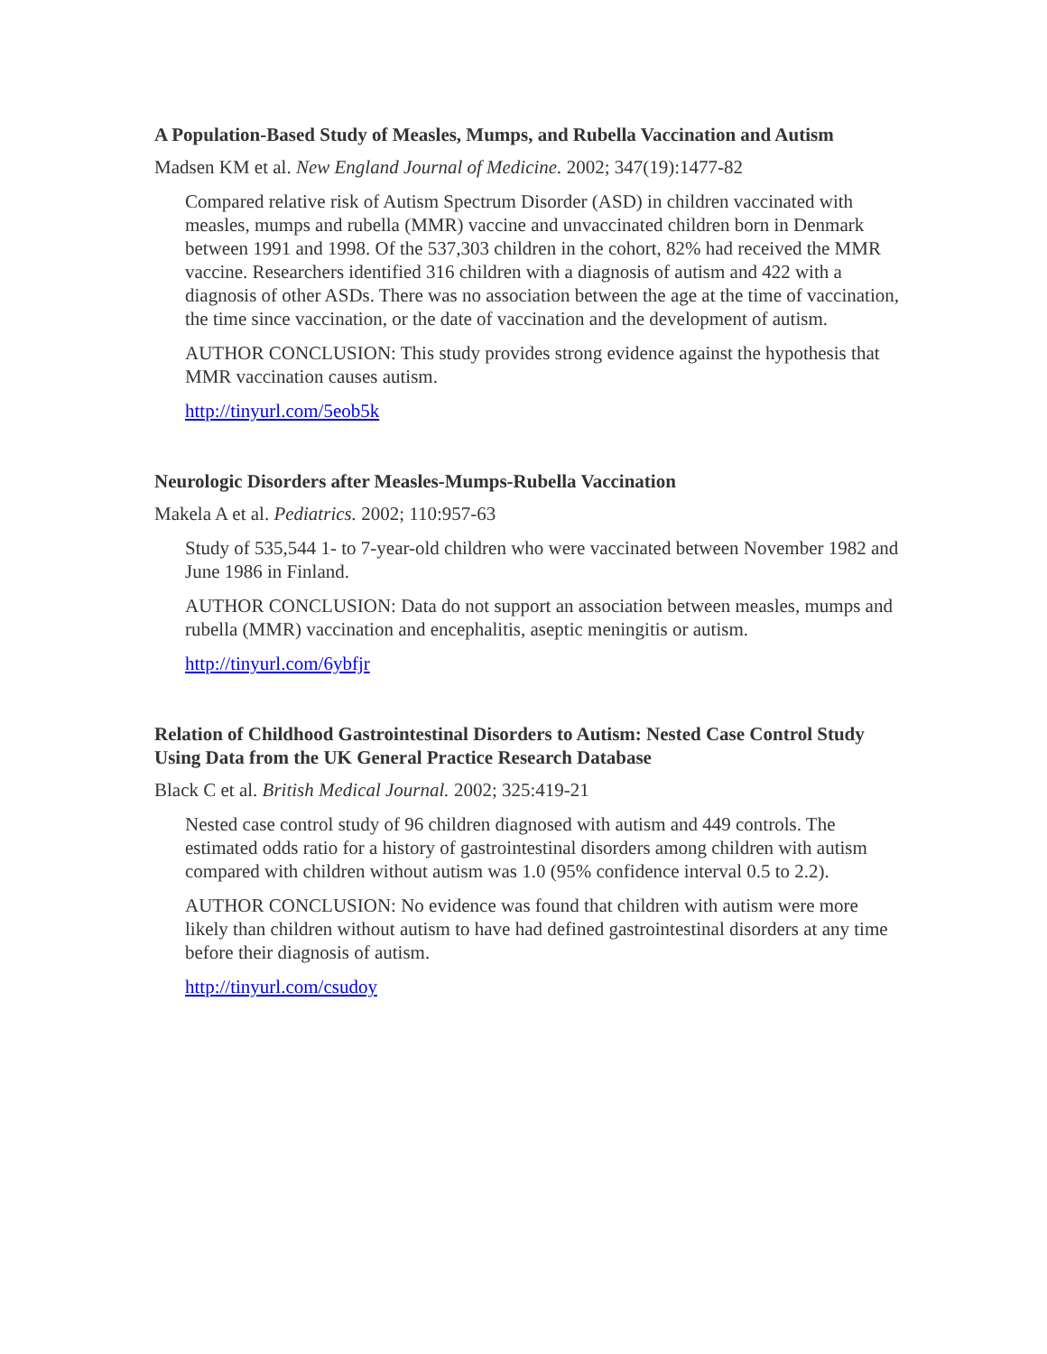A Population-Based Study of Measles, Mumps, and Rubella Vaccination and Autism
Madsen KM et al. New England Journal of Medicine. 2002; 347(19):1477-82
Compared relative risk of Autism Spectrum Disorder (ASD) in children vaccinated with measles, mumps and rubella (MMR) vaccine and unvaccinated children born in Denmark between 1991 and 1998. Of the 537,303 children in the cohort, 82% had received the MMR vaccine. Researchers identified 316 children with a diagnosis of autism and 422 with a diagnosis of other ASDs. There was no association between the age at the time of vaccination, the time since vaccination, or the date of vaccination and the development of autism.
AUTHOR CONCLUSION: This study provides strong evidence against the hypothesis that MMR vaccination causes autism.
http://tinyurl.com/5eob5k
Neurologic Disorders after Measles-Mumps-Rubella Vaccination
Makela A et al. Pediatrics. 2002; 110:957-63
Study of 535,544 1- to 7-year-old children who were vaccinated between November 1982 and June 1986 in Finland.
AUTHOR CONCLUSION: Data do not support an association between measles, mumps and rubella (MMR) vaccination and encephalitis, aseptic meningitis or autism.
http://tinyurl.com/6ybfjr
Relation of Childhood Gastrointestinal Disorders to Autism: Nested Case Control Study Using Data from the UK General Practice Research Database
Black C et al. British Medical Journal. 2002; 325:419-21
Nested case control study of 96 children diagnosed with autism and 449 controls. The estimated odds ratio for a history of gastrointestinal disorders among children with autism compared with children without autism was 1.0 (95% confidence interval 0.5 to 2.2).
AUTHOR CONCLUSION: No evidence was found that children with autism were more likely than children without autism to have had defined gastrointestinal disorders at any time before their diagnosis of autism.
http://tinyurl.com/csudoy